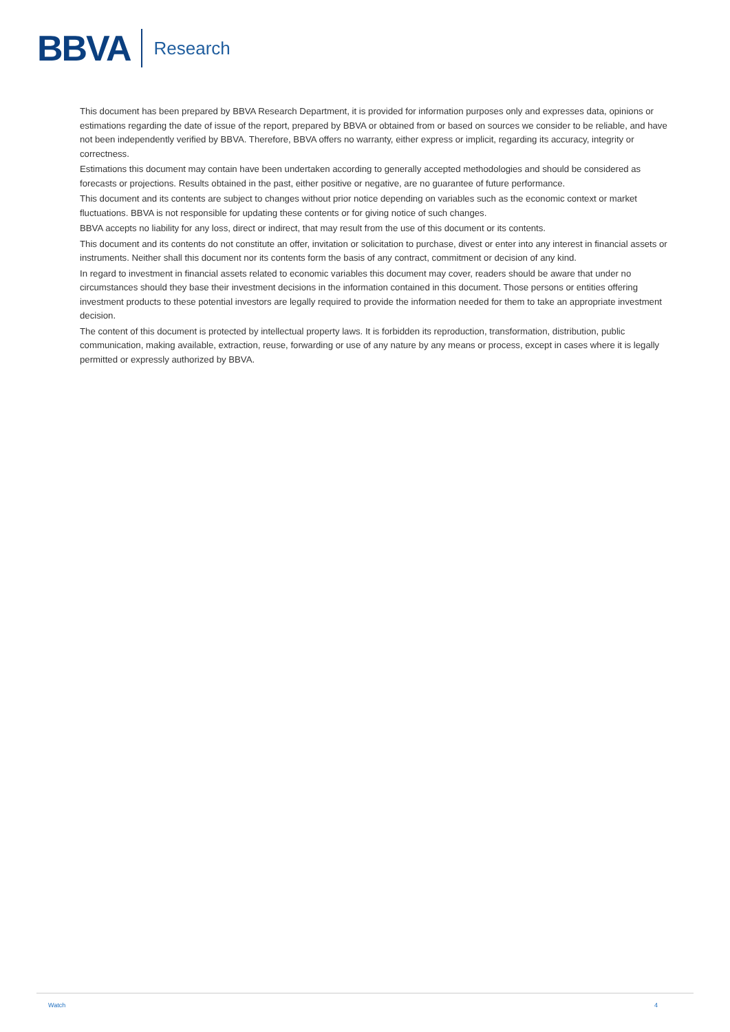BBVA Research
This document has been prepared by BBVA Research Department, it is provided for information purposes only and expresses data, opinions or estimations regarding the date of issue of the report, prepared by BBVA or obtained from or based on sources we consider to be reliable, and have not been independently verified by BBVA. Therefore, BBVA offers no warranty, either express or implicit, regarding its accuracy, integrity or correctness.
Estimations this document may contain have been undertaken according to generally accepted methodologies and should be considered as forecasts or projections. Results obtained in the past, either positive or negative, are no guarantee of future performance.
This document and its contents are subject to changes without prior notice depending on variables such as the economic context or market fluctuations. BBVA is not responsible for updating these contents or for giving notice of such changes.
BBVA accepts no liability for any loss, direct or indirect, that may result from the use of this document or its contents.
This document and its contents do not constitute an offer, invitation or solicitation to purchase, divest or enter into any interest in financial assets or instruments. Neither shall this document nor its contents form the basis of any contract, commitment or decision of any kind.
In regard to investment in financial assets related to economic variables this document may cover, readers should be aware that under no circumstances should they base their investment decisions in the information contained in this document. Those persons or entities offering investment products to these potential investors are legally required to provide the information needed for them to take an appropriate investment decision.
The content of this document is protected by intellectual property laws. It is forbidden its reproduction, transformation, distribution, public communication, making available, extraction, reuse, forwarding or use of any nature by any means or process, except in cases where it is legally permitted or expressly authorized by BBVA.
Watch 4